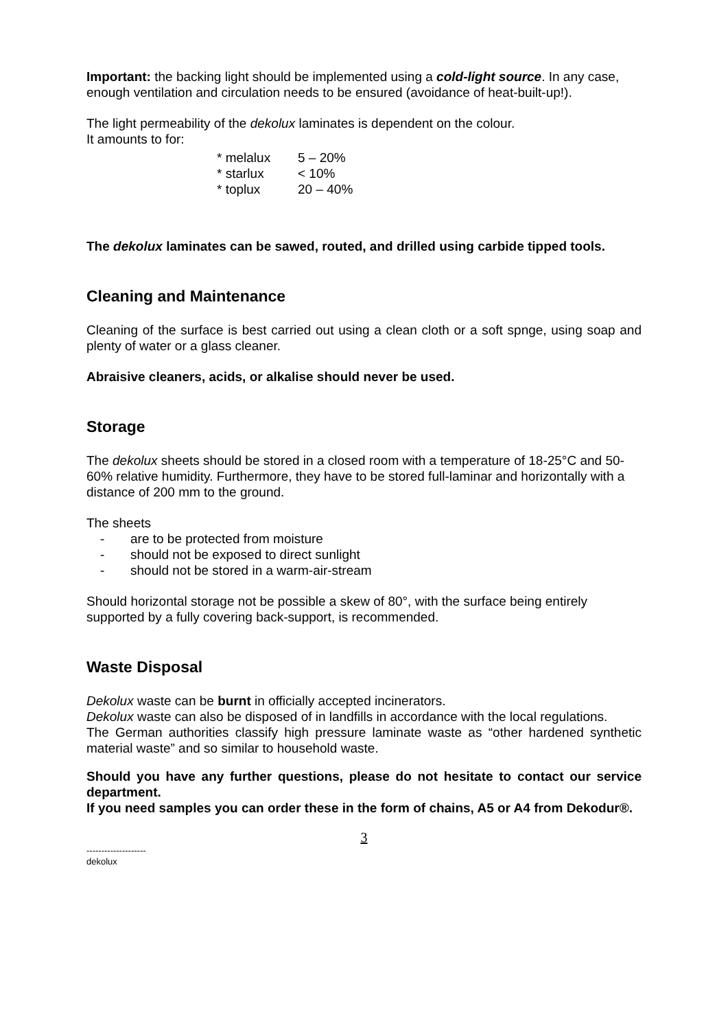Important: the backing light should be implemented using a cold-light source. In any case, enough ventilation and circulation needs to be ensured (avoidance of heat-built-up!).
The light permeability of the dekolux laminates is dependent on the colour.
It amounts to for:
* melalux 5 – 20%
* starlux < 10%
* toplux 20 – 40%
The dekolux laminates can be sawed, routed, and drilled using carbide tipped tools.
Cleaning and Maintenance
Cleaning of the surface is best carried out using a clean cloth or a soft spnge, using soap and plenty of water or a glass cleaner.
Abraisive cleaners, acids, or alkalise should never be used.
Storage
The dekolux sheets should be stored in a closed room with a temperature of 18-25°C and 50-60% relative humidity. Furthermore, they have to be stored full-laminar and horizontally with a distance of 200 mm to the ground.
The sheets
- are to be protected from moisture
- should not be exposed to direct sunlight
- should not be stored in a warm-air-stream
Should horizontal storage not be possible a skew of 80°, with the surface being entirely supported by a fully covering back-support, is recommended.
Waste Disposal
Dekolux waste can be burnt in officially accepted incinerators.
Dekolux waste can also be disposed of in landfills in accordance with the local regulations.
The German authorities classify high pressure laminate waste as “other hardened synthetic material waste” and so similar to household waste.
Should you have any further questions, please do not hesitate to contact our service department.
If you need samples you can order these in the form of chains, A5 or A4 from Dekodur®.
3
--------------------
dekolux